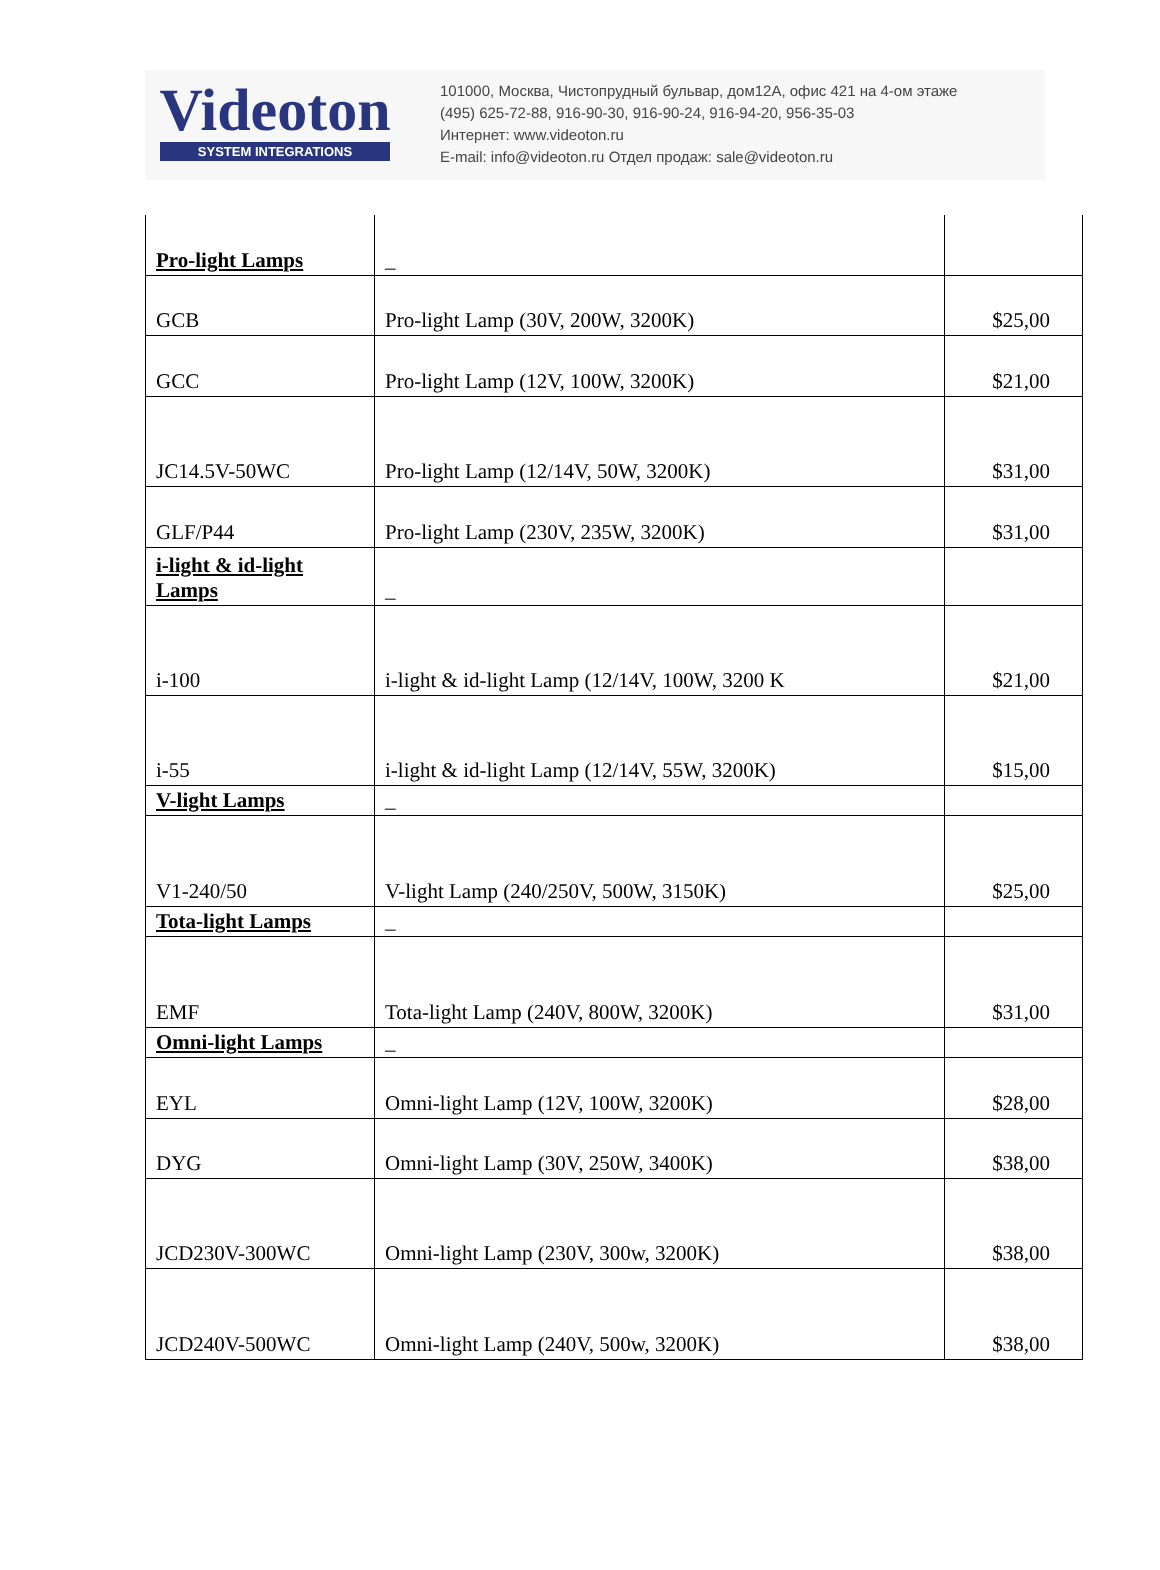Videoton
SYSTEM INTEGRATIONS
101000, Москва, Чистопрудный бульвар, дом12А, офис 421 на 4-ом этаже
(495) 625-72-88, 916-90-30, 916-90-24, 916-94-20, 956-35-03
Интернет: www.videoton.ru
E-mail: info@videoton.ru Отдел продаж: sale@videoton.ru
| Pro-light Lamps | _ | |
| GCB | Pro-light Lamp (30V, 200W, 3200K) | $25,00 |
| GCC | Pro-light Lamp (12V, 100W, 3200K) | $21,00 |
| JC14.5V-50WC | Pro-light Lamp (12/14V, 50W, 3200K) | $31,00 |
| GLF/P44 | Pro-light Lamp (230V, 235W, 3200K) | $31,00 |
| i-light & id-light Lamps | _ | |
| i-100 | i-light & id-light Lamp (12/14V, 100W, 3200 K | $21,00 |
| i-55 | i-light & id-light Lamp (12/14V, 55W, 3200K) | $15,00 |
| V-light Lamps | _ | |
| V1-240/50 | V-light Lamp (240/250V, 500W, 3150K) | $25,00 |
| Tota-light Lamps | _ | |
| EMF | Tota-light Lamp (240V, 800W, 3200K) | $31,00 |
| Omni-light Lamps | _ | |
| EYL | Omni-light Lamp (12V, 100W, 3200K) | $28,00 |
| DYG | Omni-light Lamp (30V, 250W, 3400K) | $38,00 |
| JCD230V-300WC | Omni-light Lamp (230V, 300w, 3200K) | $38,00 |
| JCD240V-500WC | Omni-light Lamp (240V, 500w, 3200K) | $38,00 |